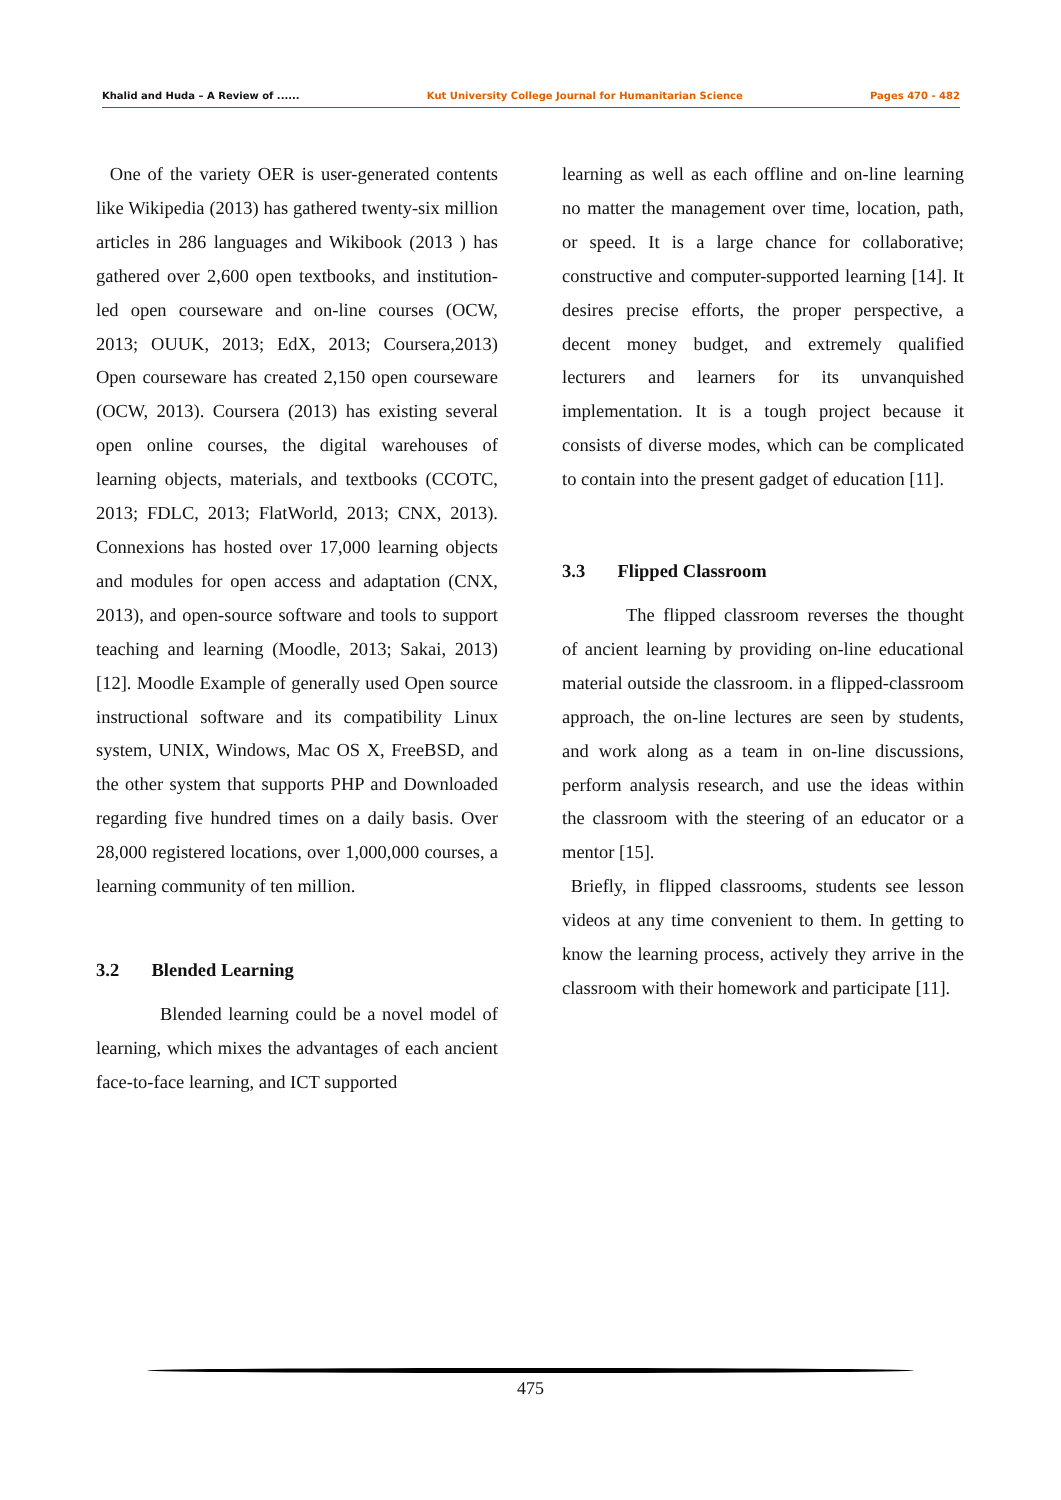Khalid and Huda – A Review of ...... Kut University College Journal for Humanitarian Science Pages 470 - 482
One of the variety OER is user-generated contents like Wikipedia (2013) has gathered twenty-six million articles in 286 languages and Wikibook (2013 ) has gathered over 2,600 open textbooks, and institution-led open courseware and on-line courses (OCW, 2013; OUUK, 2013; EdX, 2013; Coursera,2013) Open courseware has created 2,150 open courseware (OCW, 2013). Coursera (2013) has existing several open online courses, the digital warehouses of learning objects, materials, and textbooks (CCOTC, 2013; FDLC, 2013; FlatWorld, 2013; CNX, 2013). Connexions has hosted over 17,000 learning objects and modules for open access and adaptation (CNX, 2013), and open-source software and tools to support teaching and learning (Moodle, 2013; Sakai, 2013) [12]. Moodle Example of generally used Open source instructional software and its compatibility Linux system, UNIX, Windows, Mac OS X, FreeBSD, and the other system that supports PHP and Downloaded regarding five hundred times on a daily basis. Over 28,000 registered locations, over 1,000,000 courses, a learning community of ten million.
3.2 Blended Learning
Blended learning could be a novel model of learning, which mixes the advantages of each ancient face-to-face learning, and ICT supported
learning as well as each offline and on-line learning no matter the management over time, location, path, or speed. It is a large chance for collaborative; constructive and computer-supported learning [14]. It desires precise efforts, the proper perspective, a decent money budget, and extremely qualified lecturers and learners for its unvanquished implementation. It is a tough project because it consists of diverse modes, which can be complicated to contain into the present gadget of education [11].
3.3 Flipped Classroom
The flipped classroom reverses the thought of ancient learning by providing on-line educational material outside the classroom. in a flipped-classroom approach, the on-line lectures are seen by students, and work along as a team in on-line discussions, perform analysis research, and use the ideas within the classroom with the steering of an educator or a mentor [15].
Briefly, in flipped classrooms, students see lesson videos at any time convenient to them. In getting to know the learning process, actively they arrive in the classroom with their homework and participate [11].
475